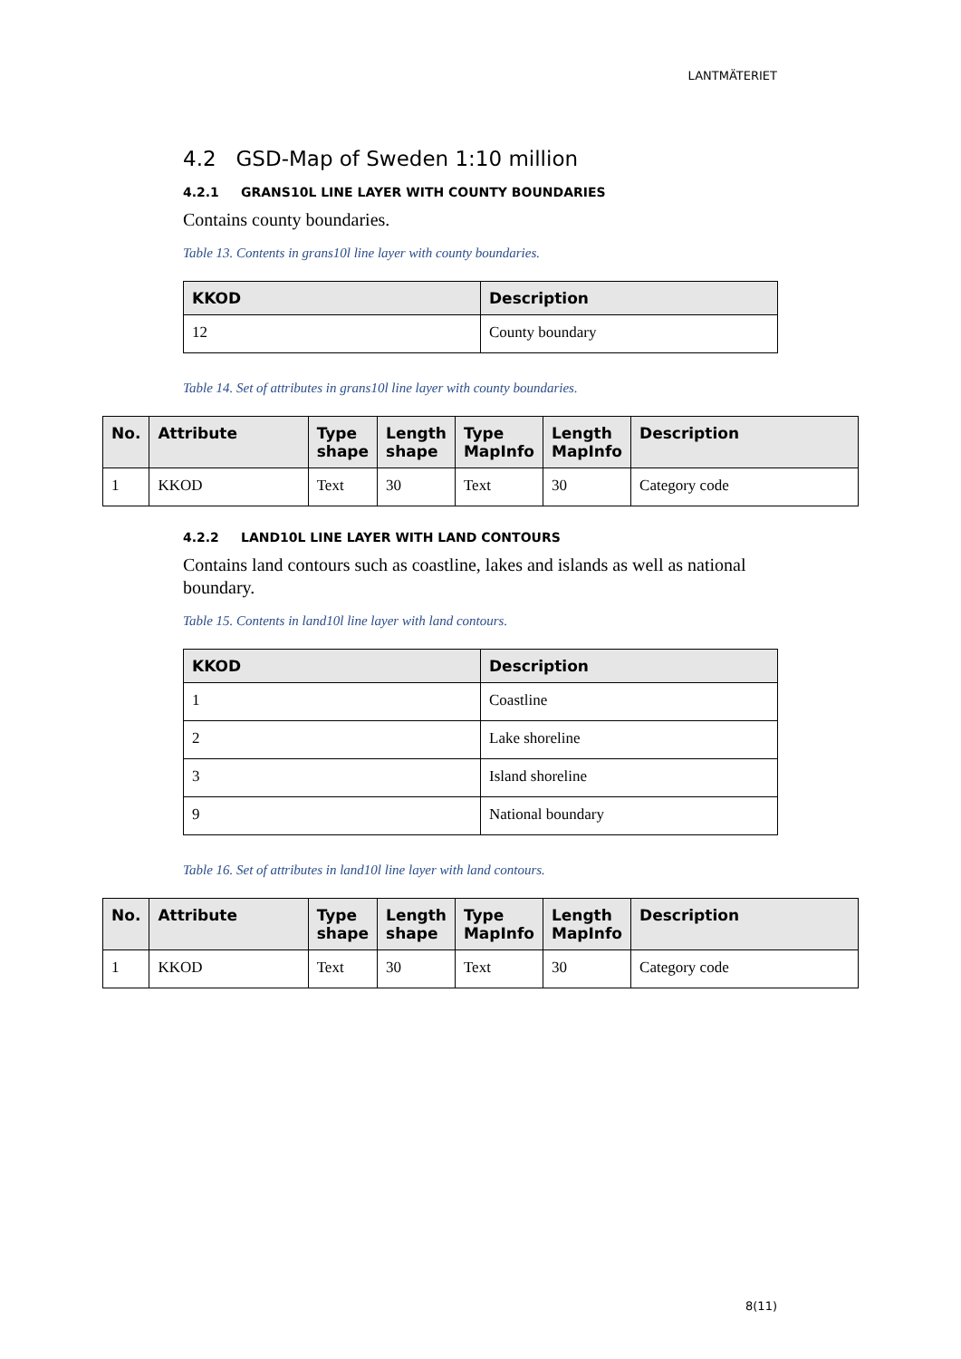LANTMÄTERIET
4.2 GSD-Map of Sweden 1:10 million
4.2.1 GRANS10L LINE LAYER WITH COUNTY BOUNDARIES
Contains county boundaries.
Table 13. Contents in grans10l line layer with county boundaries.
| KKOD | Description |
| --- | --- |
| 12 | County boundary |
Table 14. Set of attributes in grans10l line layer with county boundaries.
| No. | Attribute | Type shape | Length shape | Type MapInfo | Length MapInfo | Description |
| --- | --- | --- | --- | --- | --- | --- |
| 1 | KKOD | Text | 30 | Text | 30 | Category code |
4.2.2 LAND10L LINE LAYER WITH LAND CONTOURS
Contains land contours such as coastline, lakes and islands as well as national boundary.
Table 15. Contents in land10l line layer with land contours.
| KKOD | Description |
| --- | --- |
| 1 | Coastline |
| 2 | Lake shoreline |
| 3 | Island shoreline |
| 9 | National boundary |
Table 16. Set of attributes in land10l line layer with land contours.
| No. | Attribute | Type shape | Length shape | Type MapInfo | Length MapInfo | Description |
| --- | --- | --- | --- | --- | --- | --- |
| 1 | KKOD | Text | 30 | Text | 30 | Category code |
8(11)